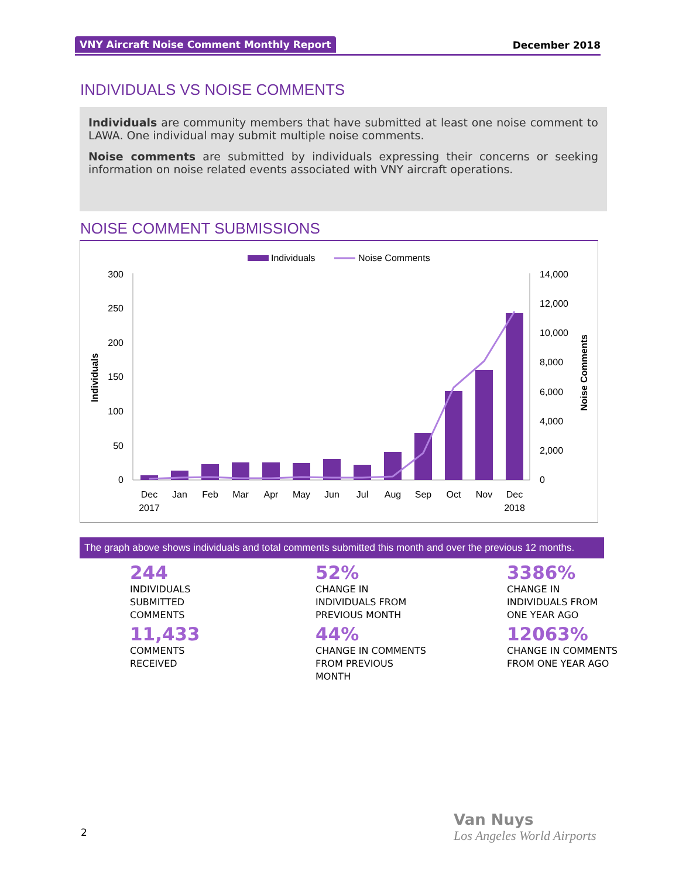VNY Aircraft Noise Comment Monthly Report December 2018
INDIVIDUALS VS NOISE COMMENTS
Individuals are community members that have submitted at least one noise comment to LAWA. One individual may submit multiple noise comments.
Noise comments are submitted by individuals expressing their concerns or seeking information on noise related events associated with VNY aircraft operations.
NOISE COMMENT SUBMISSIONS
Individuals
Noise Comments
300
250
200
150
100
50
0
14,000
12,000
10,000
8,000
6,000
4,000
2,000
0
Individuals
Noise Comments
Dec
2017
Jan
Feb
Mar
Apr
May
Jun
Jul
Aug
Sep
Oct
Nov
Dec
2018
The graph above shows individuals and total comments submitted this month and over the previous 12 months.
244
INDIVIDUALS
SUBMITTED
COMMENTS
52%
CHANGE IN
INDIVIDUALS FROM
PREVIOUS MONTH
3386%
CHANGE IN
INDIVIDUALS FROM
ONE YEAR AGO
11,433
COMMENTS
RECEIVED
44%
CHANGE IN COMMENTS
FROM PREVIOUS
MONTH
12063%
CHANGE IN COMMENTS
FROM ONE YEAR AGO
2
Van Nuys
Los Angeles World Airports